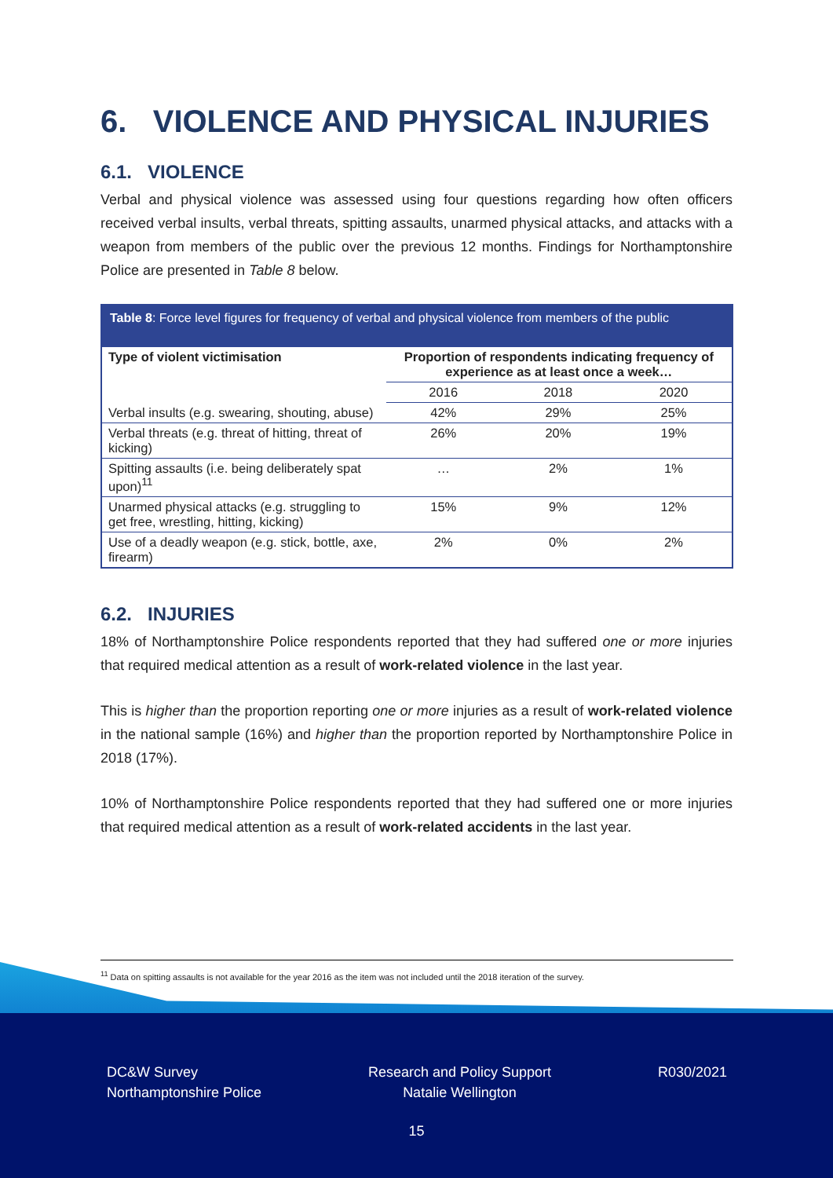6. VIOLENCE AND PHYSICAL INJURIES
6.1. VIOLENCE
Verbal and physical violence was assessed using four questions regarding how often officers received verbal insults, verbal threats, spitting assaults, unarmed physical attacks, and attacks with a weapon from members of the public over the previous 12 months. Findings for Northamptonshire Police are presented in Table 8 below.
| Table 8 : Force level figures for frequency of verbal and physical violence from members of the public | | | |
| Type of violent victimisation | Proportion of respondents indicating frequency of experience as at least once a week… | | |
| | 2016 | 2018 | 2020 |
| Verbal insults (e.g. swearing, shouting, abuse) | 42% | 29% | 25% |
| Verbal threats (e.g. threat of hitting, threat of kicking) | 26% | 20% | 19% |
| Spitting assaults (i.e. being deliberately spat upon)<sup>11</sup> | … | 2% | 1% |
| Unarmed physical attacks (e.g. struggling to get free, wrestling, hitting, kicking) | 15% | 9% | 12% |
| Use of a deadly weapon (e.g. stick, bottle, axe, firearm) | 2% | 0% | 2% |
6.2. INJURIES
18% of Northamptonshire Police respondents reported that they had suffered one or more injuries that required medical attention as a result of work-related violence in the last year.
This is higher than the proportion reporting one or more injuries as a result of work-related violence in the national sample (16%) and higher than the proportion reported by Northamptonshire Police in 2018 (17%).
10% of Northamptonshire Police respondents reported that they had suffered one or more injuries that required medical attention as a result of work-related accidents in the last year.
<sup>11</sup> Data on spitting assaults is not available for the year 2016 as the item was not included until the 2018 iteration of the survey.
DC&W Survey
Northamptonshire Police
Research and Policy Support
Natalie Wellington
R030/2021
15